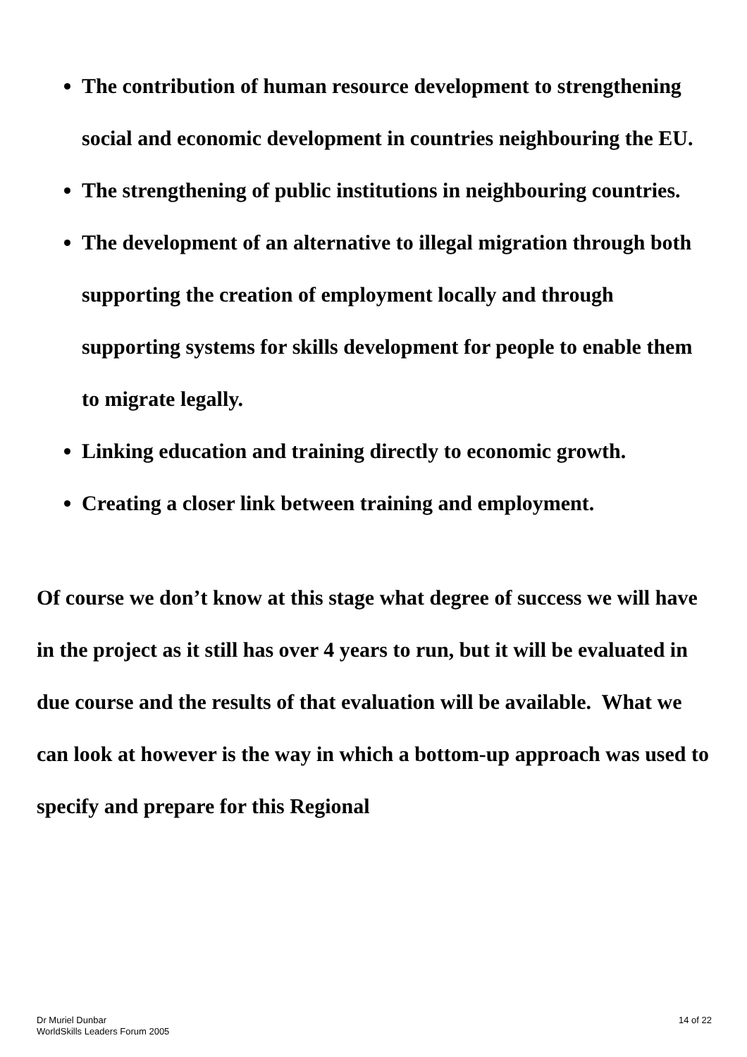The contribution of human resource development to strengthening social and economic development in countries neighbouring the EU.
The strengthening of public institutions in neighbouring countries.
The development of an alternative to illegal migration through both supporting the creation of employment locally and through supporting systems for skills development for people to enable them to migrate legally.
Linking education and training directly to economic growth.
Creating a closer link between training and employment.
Of course we don’t know at this stage what degree of success we will have in the project as it still has over 4 years to run, but it will be evaluated in due course and the results of that evaluation will be available. What we can look at however is the way in which a bottom-up approach was used to specify and prepare for this Regional
Dr Muriel Dunbar
WorldSkills Leaders Forum 2005
14 of 22